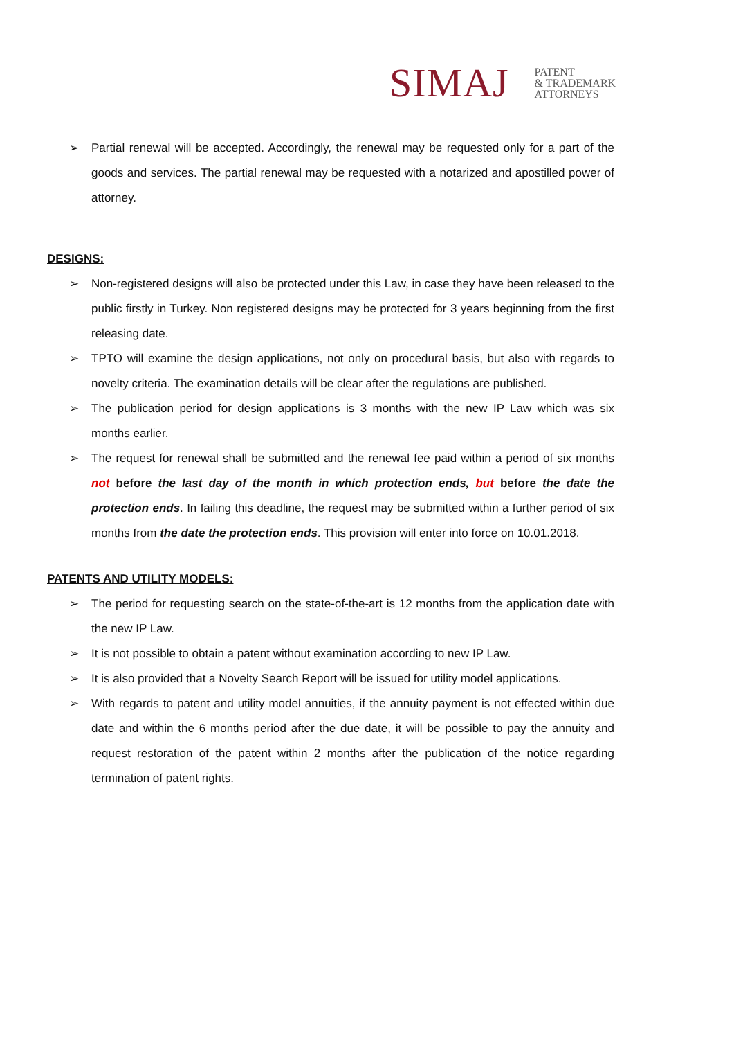SIMAJ PATENT
& TRADEMARK
ATTORNEYS
➢ Partial renewal will be accepted. Accordingly, the renewal may be requested only for a part of the goods and services. The partial renewal may be requested with a notarized and apostilled power of attorney.
DESIGNS:
➢ Non-registered designs will also be protected under this Law, in case they have been released to the public firstly in Turkey. Non registered designs may be protected for 3 years beginning from the first releasing date.
➢ TPTO will examine the design applications, not only on procedural basis, but also with regards to novelty criteria. The examination details will be clear after the regulations are published.
➢ The publication period for design applications is 3 months with the new IP Law which was six months earlier.
➢ The request for renewal shall be submitted and the renewal fee paid within a period of six months not before the last day of the month in which protection ends, but before the date the protection ends. In failing this deadline, the request may be submitted within a further period of six months from the date the protection ends. This provision will enter into force on 10.01.2018.
PATENTS AND UTILITY MODELS:
➢ The period for requesting search on the state-of-the-art is 12 months from the application date with the new IP Law.
➢ It is not possible to obtain a patent without examination according to new IP Law.
➢ It is also provided that a Novelty Search Report will be issued for utility model applications.
➢ With regards to patent and utility model annuities, if the annuity payment is not effected within due date and within the 6 months period after the due date, it will be possible to pay the annuity and request restoration of the patent within 2 months after the publication of the notice regarding termination of patent rights.